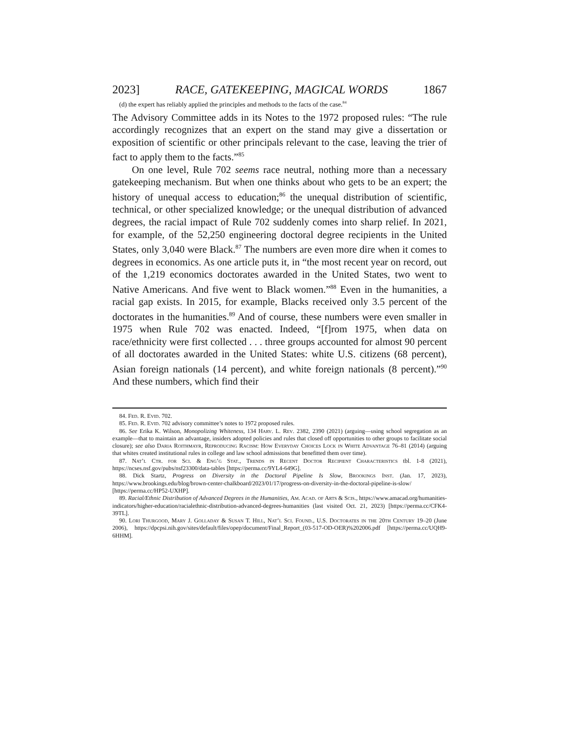2023] RACE, GATEKEEPING, MAGICAL WORDS 1867
(d) the expert has reliably applied the principles and methods to the facts of the case.<sup>84</sup>
The Advisory Committee adds in its Notes to the 1972 proposed rules: “The rule accordingly recognizes that an expert on the stand may give a dissertation or exposition of scientific or other principals relevant to the case, leaving the trier of fact to apply them to the facts.”<sup>85</sup>
On one level, Rule 702 seems race neutral, nothing more than a necessary gatekeeping mechanism. But when one thinks about who gets to be an expert; the history of unequal access to education;<sup>86</sup> the unequal distribution of scientific, technical, or other specialized knowledge; or the unequal distribution of advanced degrees, the racial impact of Rule 702 suddenly comes into sharp relief. In 2021, for example, of the 52,250 engineering doctoral degree recipients in the United States, only 3,040 were Black.<sup>87</sup> The numbers are even more dire when it comes to degrees in economics. As one article puts it, in “the most recent year on record, out of the 1,219 economics doctorates awarded in the United States, two went to Native Americans. And five went to Black women.”<sup>88</sup> Even in the humanities, a racial gap exists. In 2015, for example, Blacks received only 3.5 percent of the doctorates in the humanities.<sup>89</sup> And of course, these numbers were even smaller in 1975 when Rule 702 was enacted. Indeed, “[f]rom 1975, when data on race/ethnicity were first collected . . . three groups accounted for almost 90 percent of all doctorates awarded in the United States: white U.S. citizens (68 percent), Asian foreign nationals (14 percent), and white foreign nationals (8 percent).”<sup>90</sup> And these numbers, which find their
84. Fed. R. Evid. 702.
85. Fed. R. Evid. 702 advisory committee’s notes to 1972 proposed rules.
86. See Erika K. Wilson, Monopolizing Whiteness, 134 Harv. L. Rev. 2382, 2390 (2021) (arguing—using school segregation as an example—that to maintain an advantage, insiders adopted policies and rules that closed off opportunities to other groups to facilitate social closure); see also Daria Roithmayr, Reproducing Racism: How Everyday Choices Lock in White Advantage 76–81 (2014) (arguing that whites created institutional rules in college and law school admissions that benefitted them over time).
87. Nat’l Ctr. for Sci. & Eng’g Stat., Trends in Recent Doctor Recipient Characteristics tbl. 1-8 (2021), https://ncses.nsf.gov/pubs/nsf23300/data-tables [https://perma.cc/9YL4-649G].
88. Dick Startz, Progress on Diversity in the Doctoral Pipeline Is Slow, Brookings Inst. (Jan. 17, 2023), https://www.brookings.edu/blog/brown-center-chalkboard/2023/01/17/progress-on-diversity-in-the-doctoral-pipeline-is-slow/ [https://perma.cc/HP52-UXHP].
89. Racial/Ethnic Distribution of Advanced Degrees in the Humanities, Am. Acad. of Arts & Scis., https://www.amacad.org/humanities-indicators/higher-education/racialethnic-distribution-advanced-degrees-humanities (last visited Oct. 21, 2023) [https://perma.cc/CFK4-39TL].
90. Lori Thurgood, Mary J. Golladay & Susan T. Hill, Nat’l Sci. Found., U.S. Doctorates in the 20th Century 19–20 (June 2006), https://dpcpsi.nih.gov/sites/default/files/opep/document/Final_Report_(03-517-OD-OER)%202006.pdf [https://perma.cc/UQH9-6HHM].